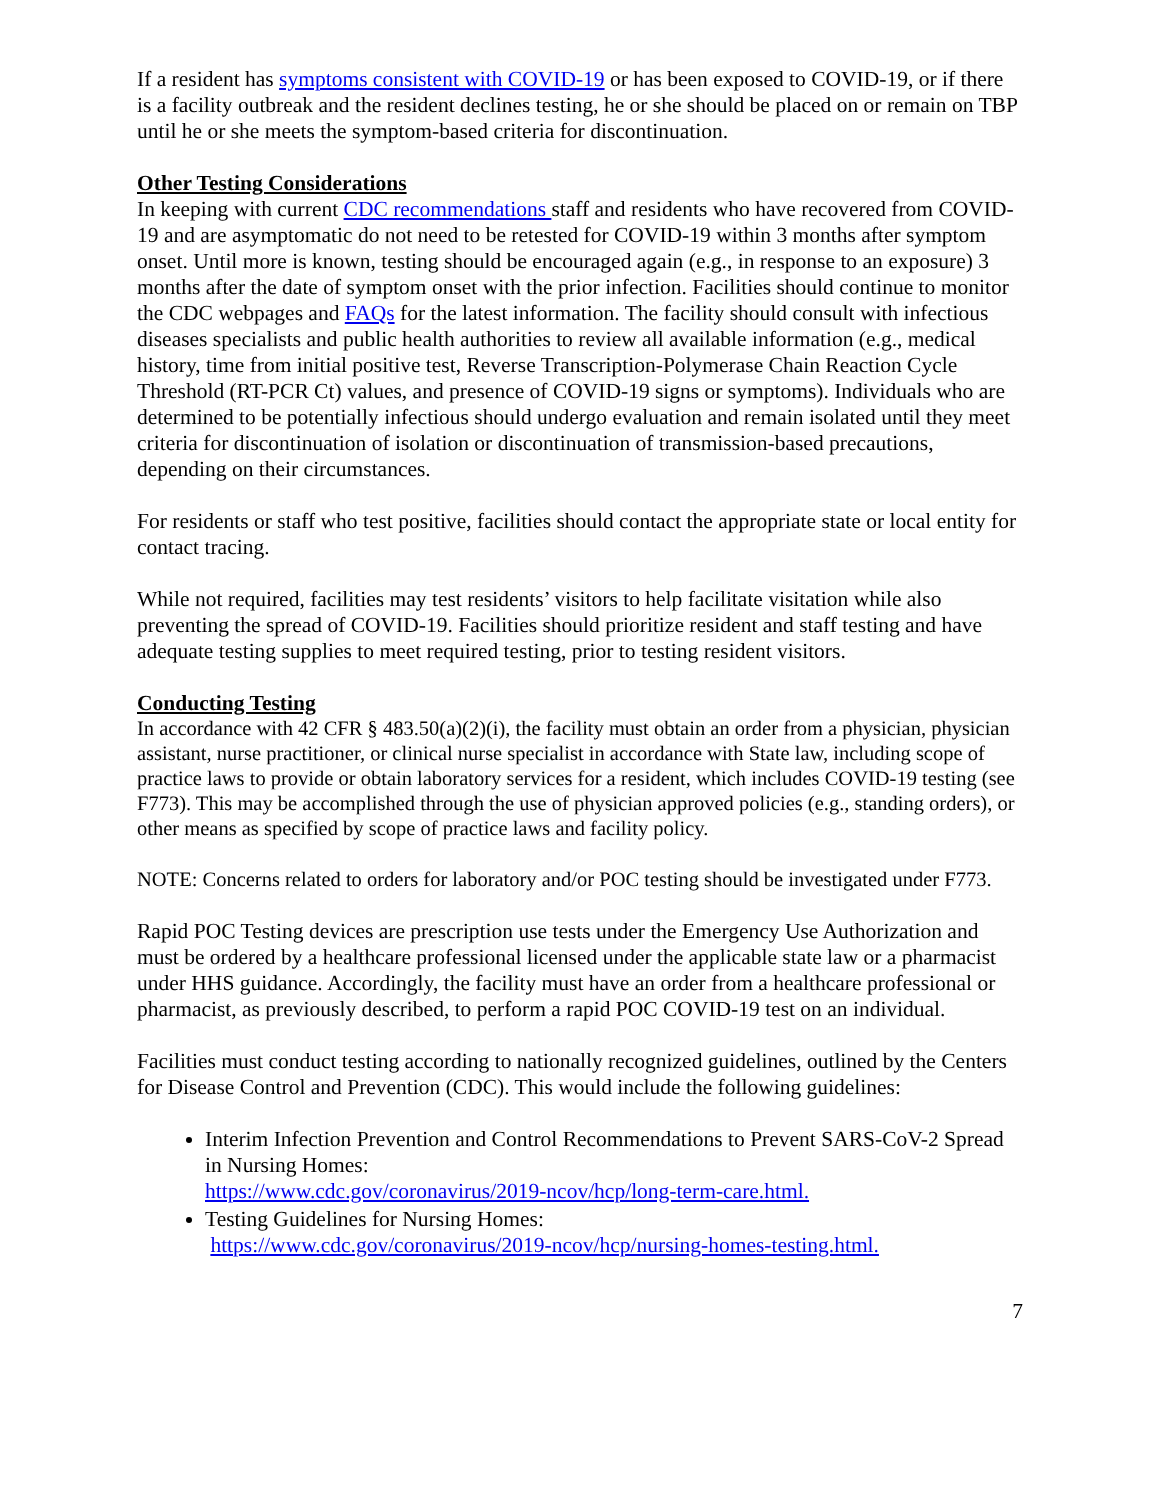If a resident has symptoms consistent with COVID-19 or has been exposed to COVID-19, or if there is a facility outbreak and the resident declines testing, he or she should be placed on or remain on TBP until he or she meets the symptom-based criteria for discontinuation.
Other Testing Considerations
In keeping with current CDC recommendations staff and residents who have recovered from COVID-19 and are asymptomatic do not need to be retested for COVID-19 within 3 months after symptom onset. Until more is known, testing should be encouraged again (e.g., in response to an exposure) 3 months after the date of symptom onset with the prior infection. Facilities should continue to monitor the CDC webpages and FAQs for the latest information. The facility should consult with infectious diseases specialists and public health authorities to review all available information (e.g., medical history, time from initial positive test, Reverse Transcription-Polymerase Chain Reaction Cycle Threshold (RT-PCR Ct) values, and presence of COVID-19 signs or symptoms). Individuals who are determined to be potentially infectious should undergo evaluation and remain isolated until they meet criteria for discontinuation of isolation or discontinuation of transmission-based precautions, depending on their circumstances.
For residents or staff who test positive, facilities should contact the appropriate state or local entity for contact tracing.
While not required, facilities may test residents’ visitors to help facilitate visitation while also preventing the spread of COVID-19. Facilities should prioritize resident and staff testing and have adequate testing supplies to meet required testing, prior to testing resident visitors.
Conducting Testing
In accordance with 42 CFR § 483.50(a)(2)(i), the facility must obtain an order from a physician, physician assistant, nurse practitioner, or clinical nurse specialist in accordance with State law, including scope of practice laws to provide or obtain laboratory services for a resident, which includes COVID-19 testing (see F773). This may be accomplished through the use of physician approved policies (e.g., standing orders), or other means as specified by scope of practice laws and facility policy.
NOTE: Concerns related to orders for laboratory and/or POC testing should be investigated under F773.
Rapid POC Testing devices are prescription use tests under the Emergency Use Authorization and must be ordered by a healthcare professional licensed under the applicable state law or a pharmacist under HHS guidance. Accordingly, the facility must have an order from a healthcare professional or pharmacist, as previously described, to perform a rapid POC COVID-19 test on an individual.
Facilities must conduct testing according to nationally recognized guidelines, outlined by the Centers for Disease Control and Prevention (CDC). This would include the following guidelines:
Interim Infection Prevention and Control Recommendations to Prevent SARS-CoV-2 Spread in Nursing Homes:
https://www.cdc.gov/coronavirus/2019-ncov/hcp/long-term-care.html.
Testing Guidelines for Nursing Homes:
https://www.cdc.gov/coronavirus/2019-ncov/hcp/nursing-homes-testing.html.
7